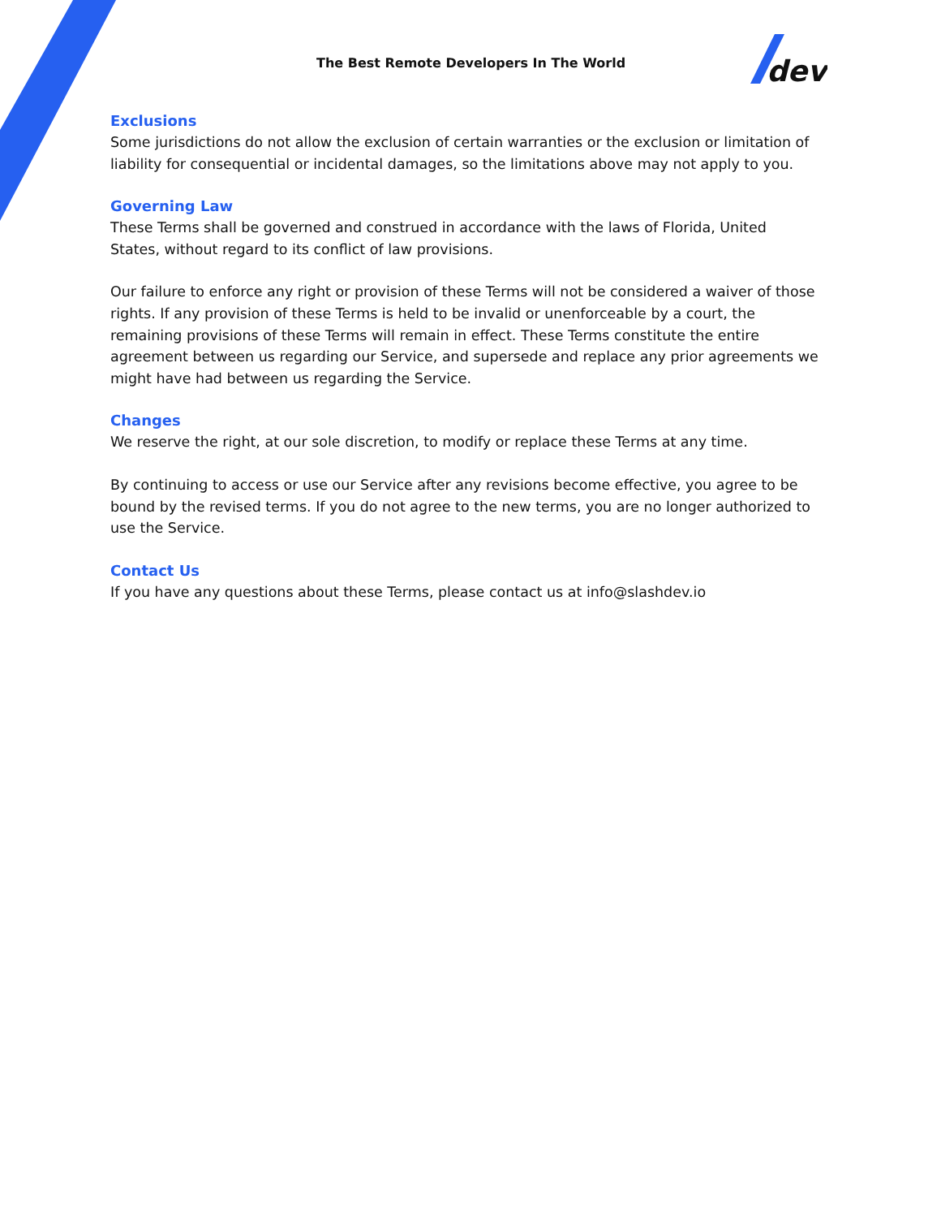The Best Remote Developers In The World
dev
Exclusions
Some jurisdictions do not allow the exclusion of certain warranties or the exclusion or limitation of liability for consequential or incidental damages, so the limitations above may not apply to you.
Governing Law
These Terms shall be governed and construed in accordance with the laws of Florida, United States, without regard to its conflict of law provisions.
Our failure to enforce any right or provision of these Terms will not be considered a waiver of those rights. If any provision of these Terms is held to be invalid or unenforceable by a court, the remaining provisions of these Terms will remain in effect. These Terms constitute the entire agreement between us regarding our Service, and supersede and replace any prior agreements we might have had between us regarding the Service.
Changes
We reserve the right, at our sole discretion, to modify or replace these Terms at any time.
By continuing to access or use our Service after any revisions become effective, you agree to be bound by the revised terms. If you do not agree to the new terms, you are no longer authorized to use the Service.
Contact Us
If you have any questions about these Terms, please contact us at info@slashdev.io